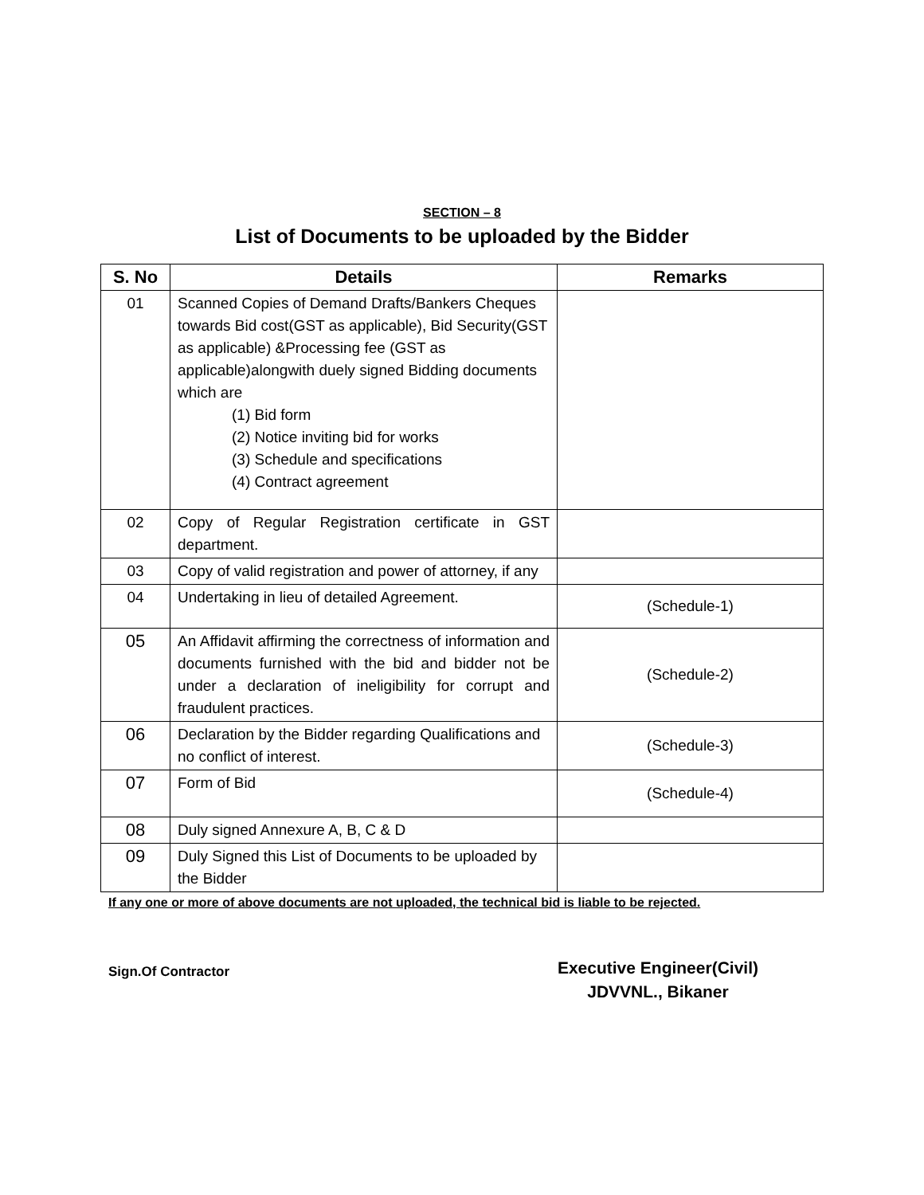SECTION – 8
List of Documents to be uploaded by the Bidder
| S. No | Details | Remarks |
| --- | --- | --- |
| 01 | Scanned Copies of Demand Drafts/Bankers Cheques towards Bid cost(GST as applicable), Bid Security(GST as applicable) &Processing fee (GST as applicable)alongwith duely signed Bidding documents which are (1) Bid form (2) Notice inviting bid for works (3) Schedule and specifications (4) Contract agreement | |
| 02 | Copy of Regular Registration certificate in GST department. | |
| 03 | Copy of valid registration and power of attorney, if any | |
| 04 | Undertaking in lieu of detailed Agreement. | (Schedule-1) |
| 05 | An Affidavit affirming the correctness of information and documents furnished with the bid and bidder not be under a declaration of ineligibility for corrupt and fraudulent practices. | (Schedule-2) |
| 06 | Declaration by the Bidder regarding Qualifications and no conflict of interest. | (Schedule-3) |
| 07 | Form of Bid | (Schedule-4) |
| 08 | Duly signed Annexure A, B, C & D | |
| 09 | Duly Signed this List of Documents to be uploaded by the Bidder | |
If any one or more of above documents are not uploaded, the technical bid is liable to be rejected.
Sign.Of Contractor
Executive Engineer(Civil)
JDVVNL., Bikaner